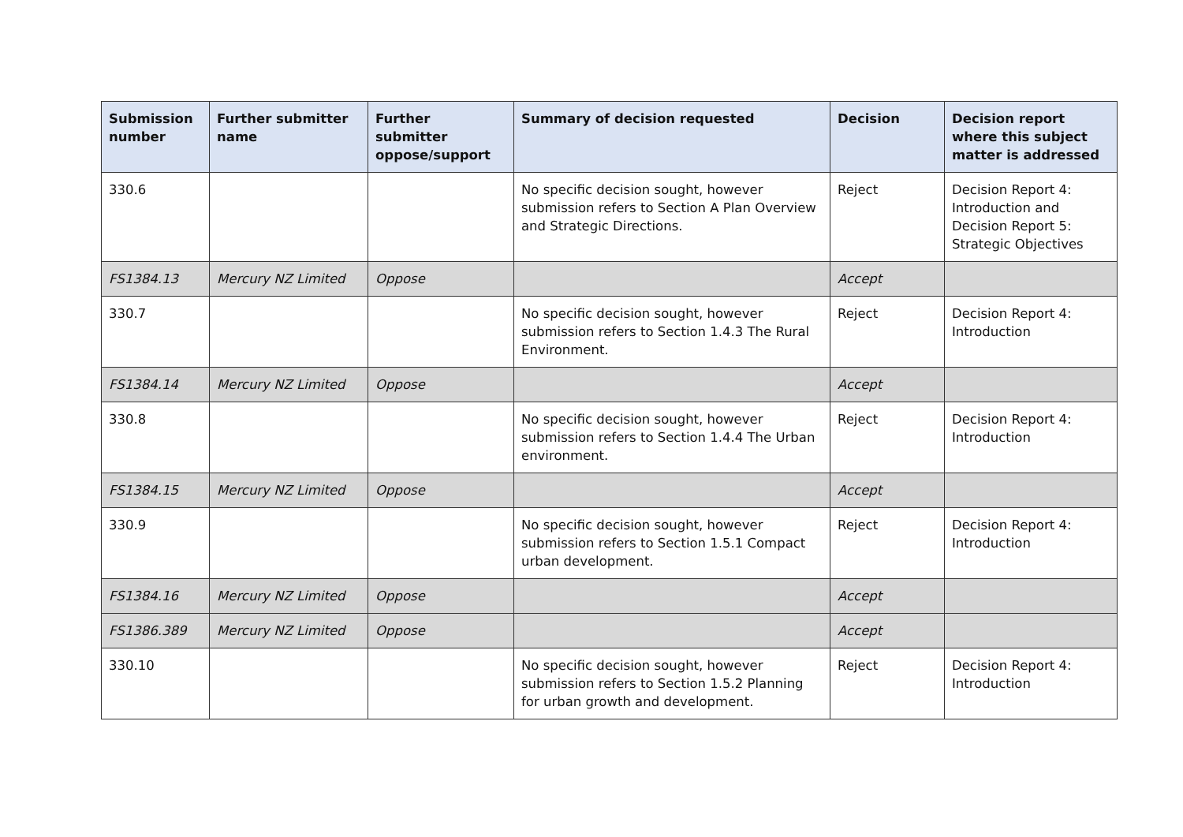| Submission number | Further submitter name | Further submitter oppose/support | Summary of decision requested | Decision | Decision report where this subject matter is addressed |
| --- | --- | --- | --- | --- | --- |
| 330.6 | | | No specific decision sought, however submission refers to Section A Plan Overview and Strategic Directions. | Reject | Decision Report 4: Introduction and Decision Report 5: Strategic Objectives |
| FS1384.13 | Mercury NZ Limited | Oppose | | Accept | |
| 330.7 | | | No specific decision sought, however submission refers to Section 1.4.3 The Rural Environment. | Reject | Decision Report 4: Introduction |
| FS1384.14 | Mercury NZ Limited | Oppose | | Accept | |
| 330.8 | | | No specific decision sought, however submission refers to Section 1.4.4 The Urban environment. | Reject | Decision Report 4: Introduction |
| FS1384.15 | Mercury NZ Limited | Oppose | | Accept | |
| 330.9 | | | No specific decision sought, however submission refers to Section 1.5.1 Compact urban development. | Reject | Decision Report 4: Introduction |
| FS1384.16 | Mercury NZ Limited | Oppose | | Accept | |
| FS1386.389 | Mercury NZ Limited | Oppose | | Accept | |
| 330.10 | | | No specific decision sought, however submission refers to Section 1.5.2 Planning for urban growth and development. | Reject | Decision Report 4: Introduction |